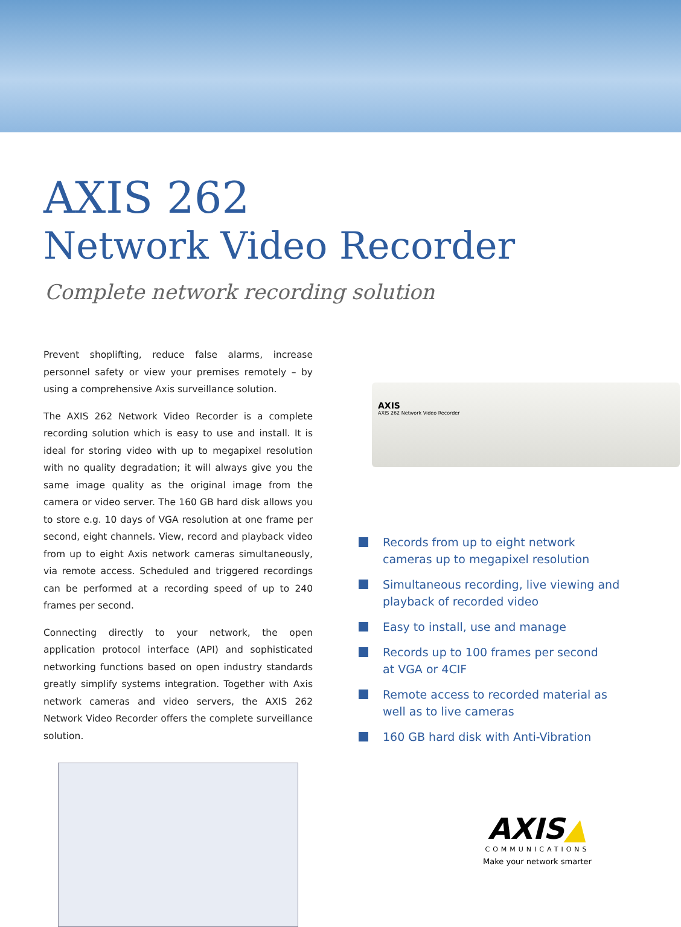AXIS 262
Network Video Recorder
Complete network recording solution
Prevent shoplifting, reduce false alarms, increase personnel safety or view your premises remotely – by using a comprehensive Axis surveillance solution.
The AXIS 262 Network Video Recorder is a complete recording solution which is easy to use and install. It is ideal for storing video with up to megapixel resolution with no quality degradation; it will always give you the same image quality as the original image from the camera or video server. The 160 GB hard disk allows you to store e.g. 10 days of VGA resolution at one frame per second, eight channels. View, record and playback video from up to eight Axis network cameras simultaneously, via remote access. Scheduled and triggered recordings can be performed at a recording speed of up to 240 frames per second.
Connecting directly to your network, the open application protocol interface (API) and sophisticated networking functions based on open industry standards greatly simplify systems integration. Together with Axis network cameras and video servers, the AXIS 262 Network Video Recorder offers the complete surveillance solution.
AXIS
AXIS 262 Network Video Recorder
Records from up to eight network
cameras up to megapixel resolution
Simultaneous recording, live viewing and
playback of recorded video
Easy to install, use and manage
Records up to 100 frames per second
at VGA or 4CIF
Remote access to recorded material as
well as to live cameras
160 GB hard disk with Anti-Vibration
AXIS▲
COMMUNICATIONS
Make your network smarter